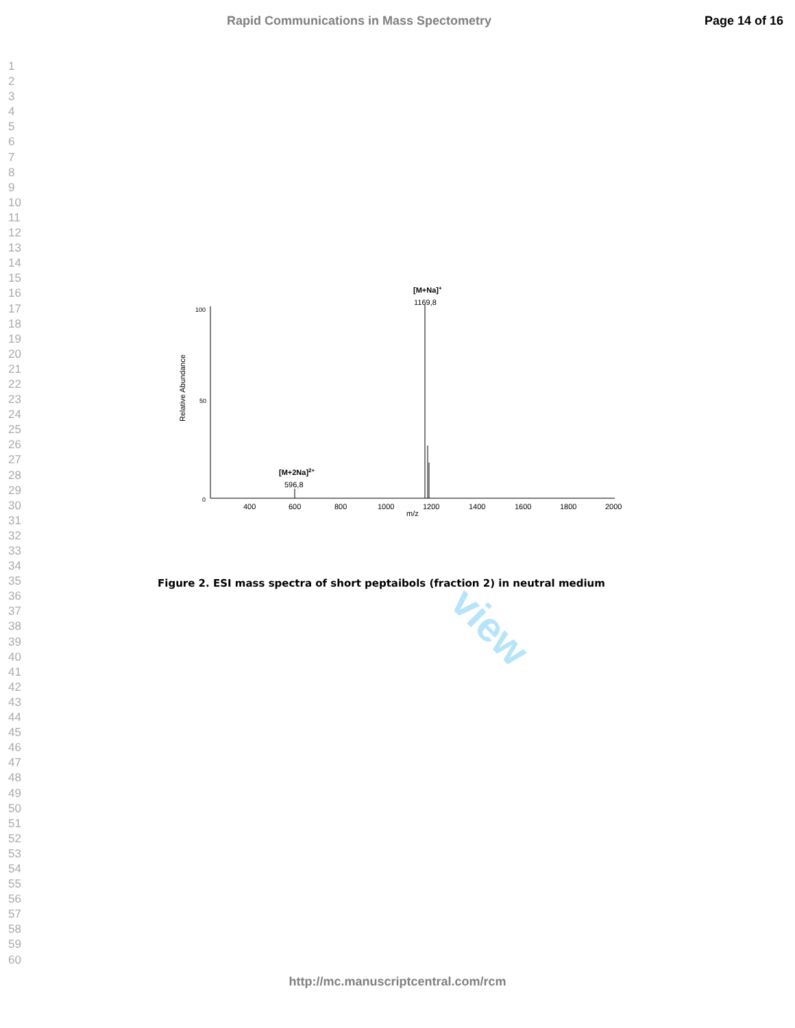Rapid Communications in Mass Spectometry
Page 14 of 16
1
2
3
4
5
6
7
8
9
10
11
12
13
14
15
16
17
18
19
20
21
22
23
24
25
26
27
28
29
30
31
32
33
34
35
36
37
38
39
40
41
42
43
44
45
46
47
48
49
50
51
52
53
54
55
56
57
58
59
60
view
Relative Abundance
100
50
0
[M+Na]+
1169,8
[M+2Na]2+
596,8
400
600
800
1000
1200
1400
1600
1800
2000
m/z
Figure 2. ESI mass spectra of short peptaibols (fraction 2) in neutral medium
http://mc.manuscriptcentral.com/rcm